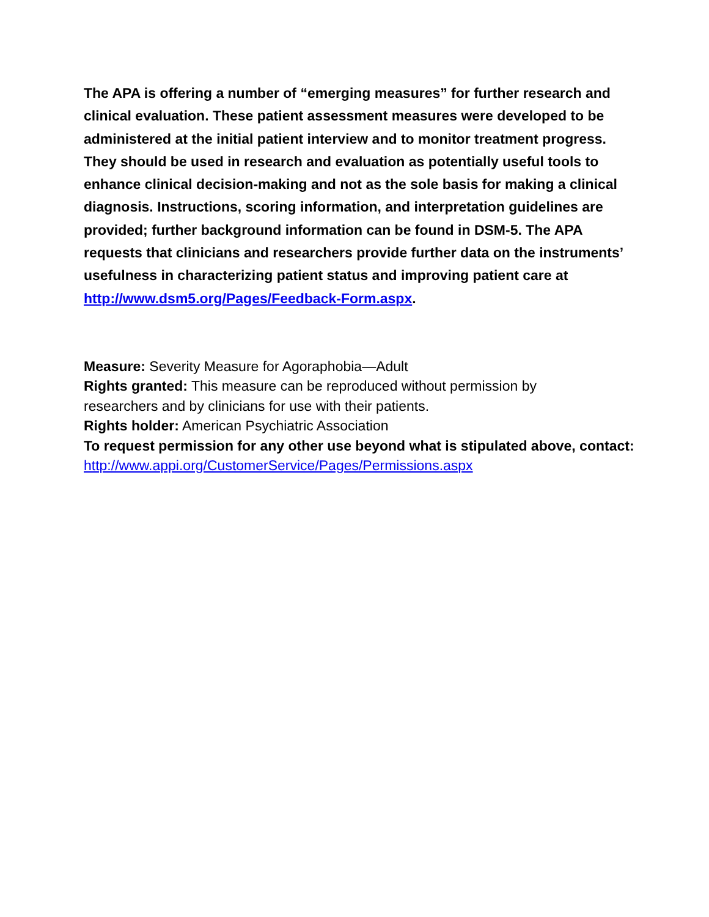The APA is offering a number of “emerging measures” for further research and clinical evaluation. These patient assessment measures were developed to be administered at the initial patient interview and to monitor treatment progress. They should be used in research and evaluation as potentially useful tools to enhance clinical decision-making and not as the sole basis for making a clinical diagnosis. Instructions, scoring information, and interpretation guidelines are provided; further background information can be found in DSM-5. The APA requests that clinicians and researchers provide further data on the instruments’ usefulness in characterizing patient status and improving patient care at http://www.dsm5.org/Pages/Feedback-Form.aspx.
Measure: Severity Measure for Agoraphobia—Adult
Rights granted: This measure can be reproduced without permission by
researchers and by clinicians for use with their patients.
Rights holder: American Psychiatric Association
To request permission for any other use beyond what is stipulated above, contact: http://www.appi.org/CustomerService/Pages/Permissions.aspx